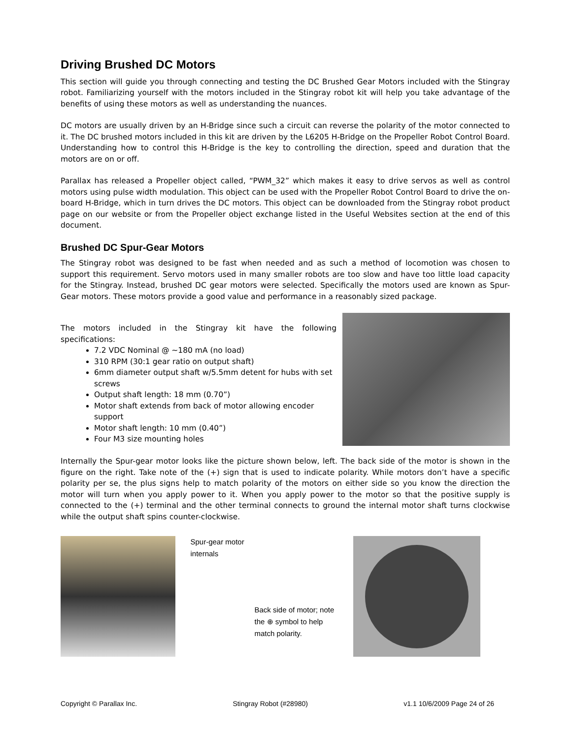Driving Brushed DC Motors
This section will guide you through connecting and testing the DC Brushed Gear Motors included with the Stingray robot. Familiarizing yourself with the motors included in the Stingray robot kit will help you take advantage of the benefits of using these motors as well as understanding the nuances.
DC motors are usually driven by an H-Bridge since such a circuit can reverse the polarity of the motor connected to it. The DC brushed motors included in this kit are driven by the L6205 H-Bridge on the Propeller Robot Control Board. Understanding how to control this H-Bridge is the key to controlling the direction, speed and duration that the motors are on or off.
Parallax has released a Propeller object called, “PWM_32” which makes it easy to drive servos as well as control motors using pulse width modulation. This object can be used with the Propeller Robot Control Board to drive the on-board H-Bridge, which in turn drives the DC motors. This object can be downloaded from the Stingray robot product page on our website or from the Propeller object exchange listed in the Useful Websites section at the end of this document.
Brushed DC Spur-Gear Motors
The Stingray robot was designed to be fast when needed and as such a method of locomotion was chosen to support this requirement. Servo motors used in many smaller robots are too slow and have too little load capacity for the Stingray. Instead, brushed DC gear motors were selected. Specifically the motors used are known as Spur-Gear motors. These motors provide a good value and performance in a reasonably sized package.
The motors included in the Stingray kit have the following specifications:
7.2 VDC Nominal @ ~180 mA (no load)
310 RPM (30:1 gear ratio on output shaft)
6mm diameter output shaft w/5.5mm detent for hubs with set screws
Output shaft length: 18 mm (0.70”)
Motor shaft extends from back of motor allowing encoder support
Motor shaft length: 10 mm (0.40”)
Four M3 size mounting holes
Internally the Spur-gear motor looks like the picture shown below, left. The back side of the motor is shown in the figure on the right. Take note of the (+) sign that is used to indicate polarity. While motors don’t have a specific polarity per se, the plus signs help to match polarity of the motors on either side so you know the direction the motor will turn when you apply power to it. When you apply power to the motor so that the positive supply is connected to the (+) terminal and the other terminal connects to ground the internal motor shaft turns clockwise while the output shaft spins counter-clockwise.
Spur-gear motor
internals
Back side of motor; note the ⊕ symbol to help match polarity.
Copyright © Parallax Inc. Stingray Robot (#28980) v1.1 10/6/2009 Page 24 of 26